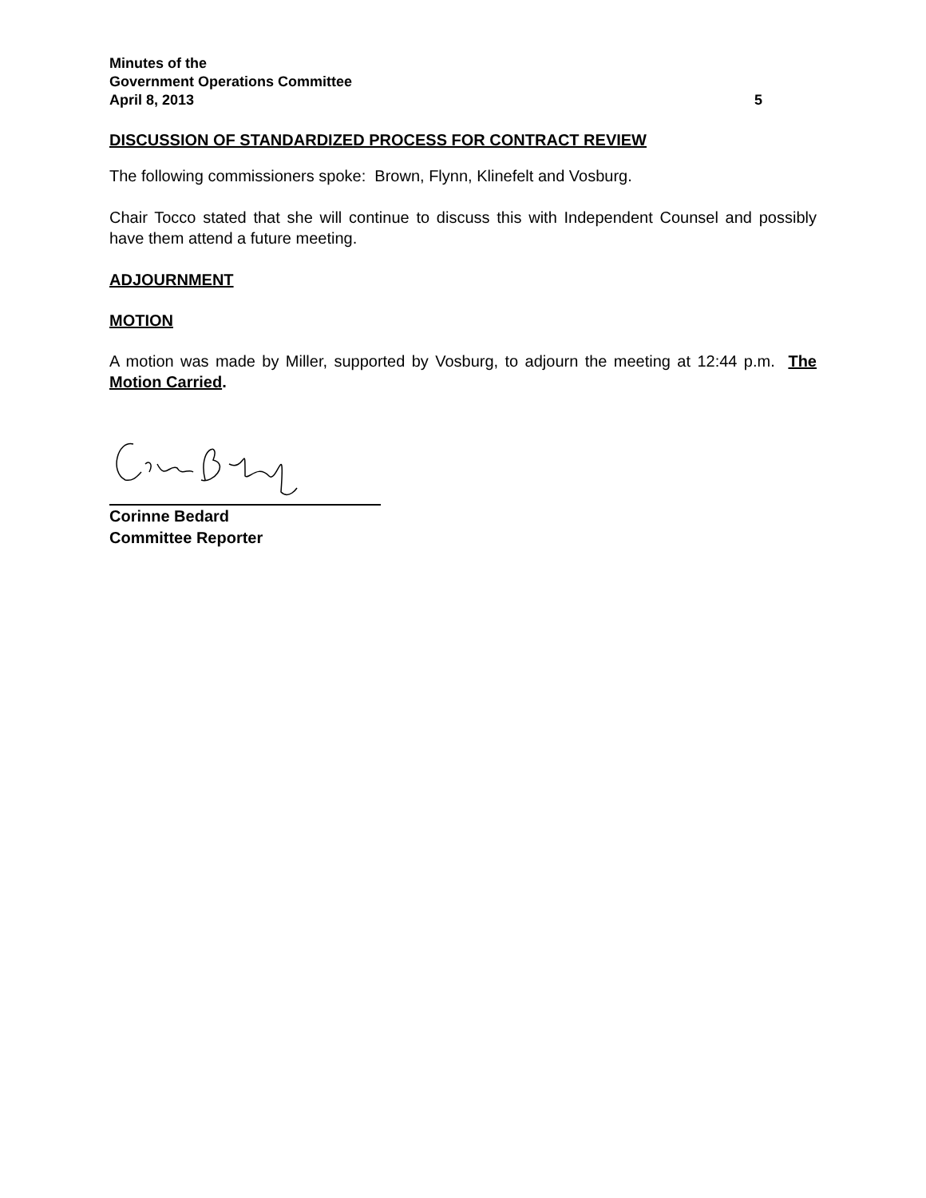Minutes of the
Government Operations Committee
April 8, 2013 5
DISCUSSION OF STANDARDIZED PROCESS FOR CONTRACT REVIEW
The following commissioners spoke: Brown, Flynn, Klinefelt and Vosburg.
Chair Tocco stated that she will continue to discuss this with Independent Counsel and possibly have them attend a future meeting.
ADJOURNMENT
MOTION
A motion was made by Miller, supported by Vosburg, to adjourn the meeting at 12:44 p.m. The Motion Carried.
Corinne Bedard
Committee Reporter